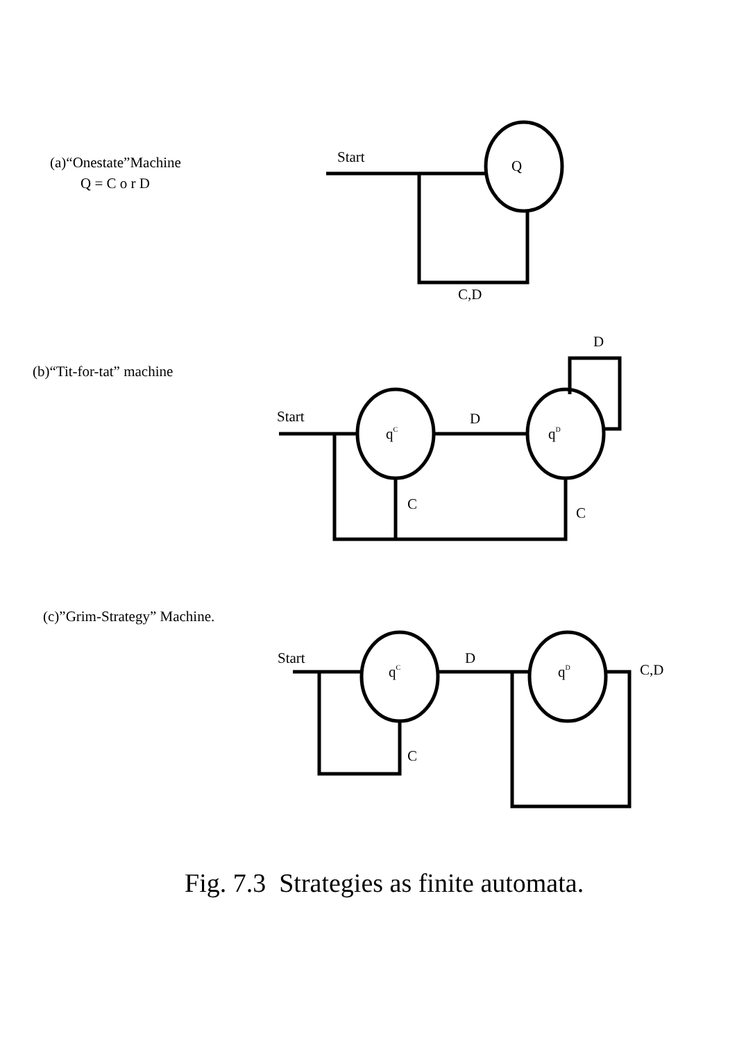(a)“Onestate”Machine
Q = C o r D
Start
Q
C,D
(b)“Tit-for-tat” machine
D
Start
D
qC
qD
C
C
(c)”Grim-Strategy” Machine.
Start
D
C,D
qC
qD
C
Fig. 7.3 Strategies as finite automata.